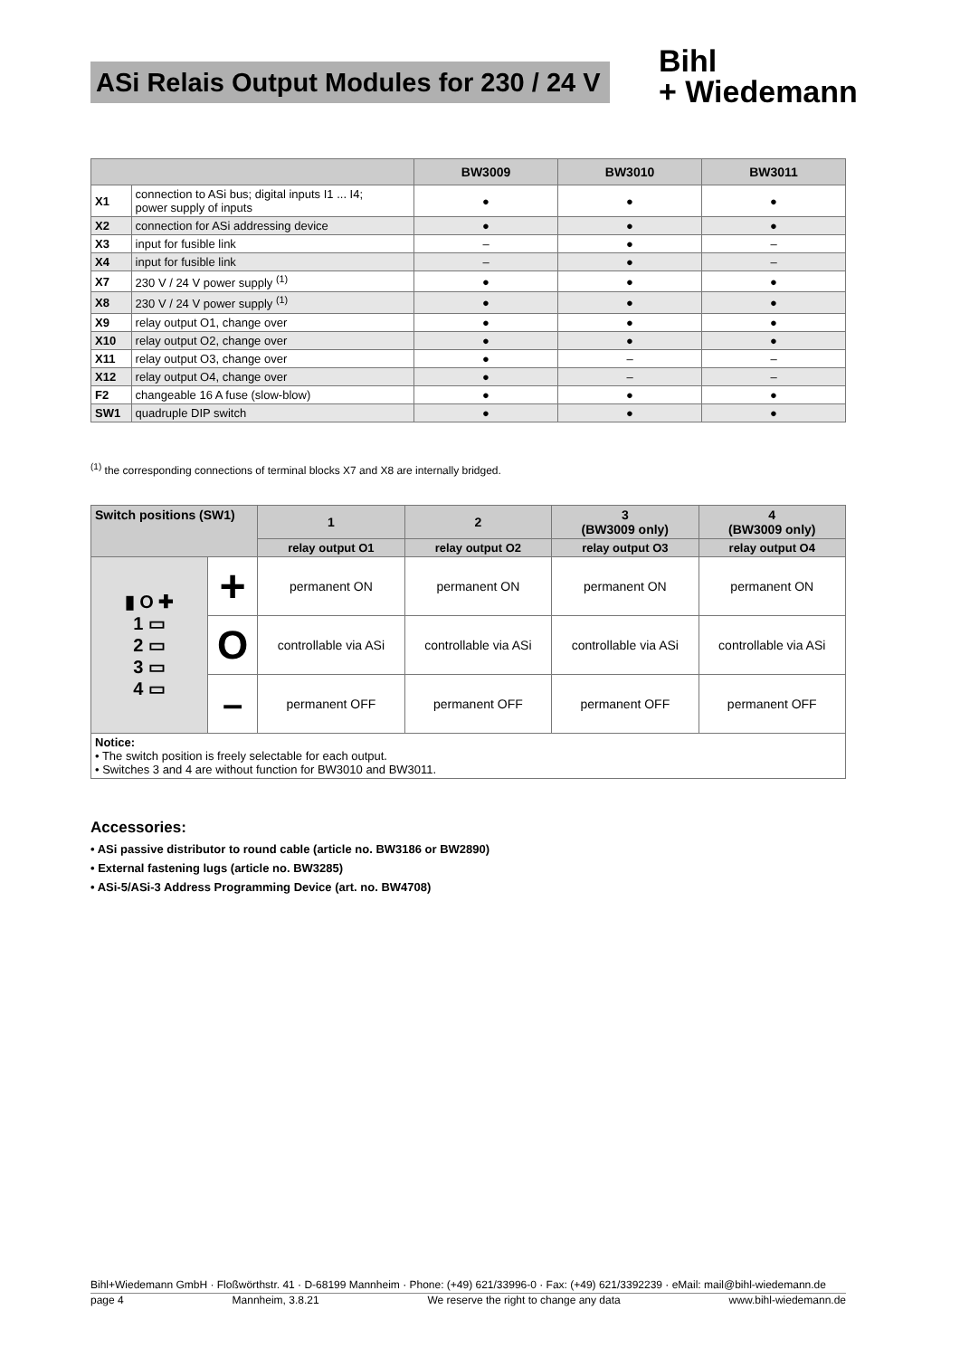ASi Relais Output Modules for 230 / 24 V
Bihl
+ Wiedemann
| | | BW3009 | BW3010 | BW3011 |
| --- | --- | --- | --- | --- |
| X1 | connection to ASi bus; digital inputs I1 ... I4; power supply of inputs | ● | ● | ● |
| X2 | connection for ASi addressing device | ● | ● | ● |
| X3 | input for fusible link | – | ● | – |
| X4 | input for fusible link | – | ● | – |
| X7 | 230 V / 24 V power supply <sup>(1)</sup> | ● | ● | ● |
| X8 | 230 V / 24 V power supply <sup>(1)</sup> | ● | ● | ● |
| X9 | relay output O1, change over | ● | ● | ● |
| X10 | relay output O2, change over | ● | ● | ● |
| X11 | relay output O3, change over | ● | – | – |
| X12 | relay output O4, change over | ● | – | – |
| F2 | changeable 16 A fuse (slow-blow) | ● | ● | ● |
| SW1 | quadruple DIP switch | ● | ● | ● |
<sup>(1)</sup> the corresponding connections of terminal blocks X7 and X8 are internally bridged.
| Switch positions (SW1) | | 1 | 2 | 3 (BW3009 only) | 4 (BW3009 only) |
| --- | --- | --- | --- | --- | --- |
| | | relay output O1 | relay output O2 | relay output O3 | relay output O4 |
| ▮ O ✚ 1 ▭ 2 ▭ 3 ▭ 4 ▭ | + | permanent ON | permanent ON | permanent ON | permanent ON |
| | O | controllable via ASi | controllable via ASi | controllable via ASi | controllable via ASi |
| | – | permanent OFF | permanent OFF | permanent OFF | permanent OFF |
| Notice: • The switch position is freely selectable for each output. • Switches 3 and 4 are without function for BW3010 and BW3011. | | | | | |
Accessories:
• ASi passive distributor to round cable (article no. BW3186 or BW2890)
• External fastening lugs (article no. BW3285)
• ASi-5/ASi-3 Address Programming Device (art. no. BW4708)
Bihl+Wiedemann GmbH · Floßwörthstr. 41 · D-68199 Mannheim · Phone: (+49) 621/33996-0 · Fax: (+49) 621/3392239 · eMail: mail@bihl-wiedemann.de
page 4 Mannheim, 3.8.21 We reserve the right to change any data www.bihl-wiedemann.de